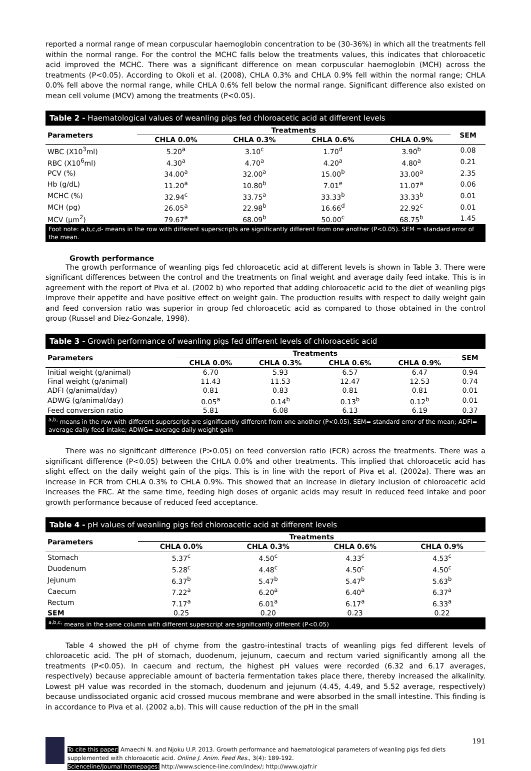reported a normal range of mean corpuscular haemoglobin concentration to be (30-36%) in which all the treatments fell within the normal range. For the control the MCHC falls below the treatments values, this indicates that chloroacetic acid improved the MCHC. There was a significant difference on mean corpuscular haemoglobin (MCH) across the treatments (P<0.05). According to Okoli et al. (2008), CHLA 0.3% and CHLA 0.9% fell within the normal range; CHLA 0.0% fell above the normal range, while CHLA 0.6% fell below the normal range. Significant difference also existed on mean cell volume (MCV) among the treatments (P<0.05).
Table 2 - Haematological values of weanling pigs fed chloroacetic acid at different levels
| Parameters | Treatments | | | | SEM |
| --- | --- | --- | --- | --- | --- |
| | CHLA 0.0% | CHLA 0.3% | CHLA 0.6% | CHLA 0.9% | |
| WBC (X10<sup>3</sup>ml) | 5.20<sup>a</sup> | 3.10<sup>c</sup> | 1.70<sup>d</sup> | 3.90<sup>b</sup> | 0.08 |
| RBC (X10<sup>6</sup>ml) | 4.30<sup>a</sup> | 4.70<sup>a</sup> | 4.20<sup>a</sup> | 4.80<sup>a</sup> | 0.21 |
| PCV (%) | 34.00<sup>a</sup> | 32.00<sup>a</sup> | 15.00<sup>b</sup> | 33.00<sup>a</sup> | 2.35 |
| Hb (g/dL) | 11.20<sup>a</sup> | 10.80<sup>b</sup> | 7.01<sup>e</sup> | 11.07<sup>a</sup> | 0.06 |
| MCHC (%) | 32.94<sup>c</sup> | 33.75<sup>a</sup> | 33.33<sup>b</sup> | 33.33<sup>b</sup> | 0.01 |
| MCH (pg) | 26.05<sup>a</sup> | 22.98<sup>b</sup> | 16.66<sup>d</sup> | 22.92<sup>c</sup> | 0.01 |
| MCV (μm<sup>2</sup>) | 79.67<sup>a</sup> | 68.09<sup>b</sup> | 50.00<sup>c</sup> | 68.75<sup>b</sup> | 1.45 |
Foot note: a,b,c,d- means in the row with different superscripts are significantly different from one another (P<0.05). SEM = standard error of the mean.
Growth performance
The growth performance of weanling pigs fed chloroacetic acid at different levels is shown in Table 3. There were significant differences between the control and the treatments on final weight and average daily feed intake. This is in agreement with the report of Piva et al. (2002 b) who reported that adding chloroacetic acid to the diet of weanling pigs improve their appetite and have positive effect on weight gain. The production results with respect to daily weight gain and feed conversion ratio was superior in group fed chloroacetic acid as compared to those obtained in the control group (Russel and Diez-Gonzale, 1998).
Table 3 - Growth performance of weanling pigs fed different levels of chloroacetic acid
| Parameters | Treatments | | | | SEM |
| --- | --- | --- | --- | --- | --- |
| | CHLA 0.0% | CHLA 0.3% | CHLA 0.6% | CHLA 0.9% | |
| Initial weight (g/animal) | 6.70 | 5.93 | 6.57 | 6.47 | 0.94 |
| Final weight (g/animal) | 11.43 | 11.53 | 12.47 | 12.53 | 0.74 |
| ADFI (g/animal/day) | 0.81 | 0.83 | 0.81 | 0.81 | 0.01 |
| ADWG (g/animal/day) | 0.05<sup>a</sup> | 0.14<sup>b</sup> | 0.13<sup>b</sup> | 0.12<sup>b</sup> | 0.01 |
| Feed conversion ratio | 5.81 | 6.08 | 6.13 | 6.19 | 0.37 |
<sup>a,b,</sup> means in the row with different superscript are significantly different from one another (P<0.05). SEM= standard error of the mean; ADFI= average daily feed intake; ADWG= average daily weight gain
There was no significant difference (P>0.05) on feed conversion ratio (FCR) across the treatments. There was a significant difference (P<0.05) between the CHLA 0.0% and other treatments. This implied that chloroacetic acid has slight effect on the daily weight gain of the pigs. This is in line with the report of Piva et al. (2002a). There was an increase in FCR from CHLA 0.3% to CHLA 0.9%. This showed that an increase in dietary inclusion of chloroacetic acid increases the FRC. At the same time, feeding high doses of organic acids may result in reduced feed intake and poor growth performance because of reduced feed acceptance.
Table 4 - pH values of weanling pigs fed chloroacetic acid at different levels
| Parameters | Treatments | | | |
| --- | --- | --- | --- | --- |
| | CHLA 0.0% | CHLA 0.3% | CHLA 0.6% | CHLA 0.9% |
| Stomach | 5.37<sup>c</sup> | 4.50<sup>c</sup> | 4.33<sup>c</sup> | 4.53<sup>c</sup> |
| Duodenum | 5.28<sup>c</sup> | 4.48<sup>c</sup> | 4.50<sup>c</sup> | 4.50<sup>c</sup> |
| Jejunum | 6.37<sup>b</sup> | 5.47<sup>b</sup> | 5.47<sup>b</sup> | 5.63<sup>b</sup> |
| Caecum | 7.22<sup>a</sup> | 6.20<sup>a</sup> | 6.40<sup>a</sup> | 6.37<sup>a</sup> |
| Rectum | 7.17<sup>a</sup> | 6.01<sup>a</sup> | 6.17<sup>a</sup> | 6.33<sup>a</sup> |
| SEM | 0.25 | 0.20 | 0.23 | 0.22 |
<sup>a,b,c,</sup> means in the same column with different superscript are significantly different (P<0.05)
Table 4 showed the pH of chyme from the gastro-intestinal tracts of weanling pigs fed different levels of chloroacetic acid. The pH of stomach, duodenum, jejunum, caecum and rectum varied significantly among all the treatments (P<0.05). In caecum and rectum, the highest pH values were recorded (6.32 and 6.17 averages, respectively) because appreciable amount of bacteria fermentation takes place there, thereby increased the alkalinity. Lowest pH value was recorded in the stomach, duodenum and jejunum (4.45, 4.49, and 5.52 average, respectively) because undissociated organic acid crossed mucous membrane and were absorbed in the small intestine. This finding is in accordance to Piva et al. (2002 a,b). This will cause reduction of the pH in the small
191
To cite this paper: Amaechi N. and Njoku U.P. 2013. Growth performance and haematological parameters of weanling pigs fed diets supplemented with chloroacetic acid. Online J. Anim. Feed Res., 3(4): 189-192.
Scienceline/Journal homepages: http://www.science-line.com/index/; http://www.ojafr.ir